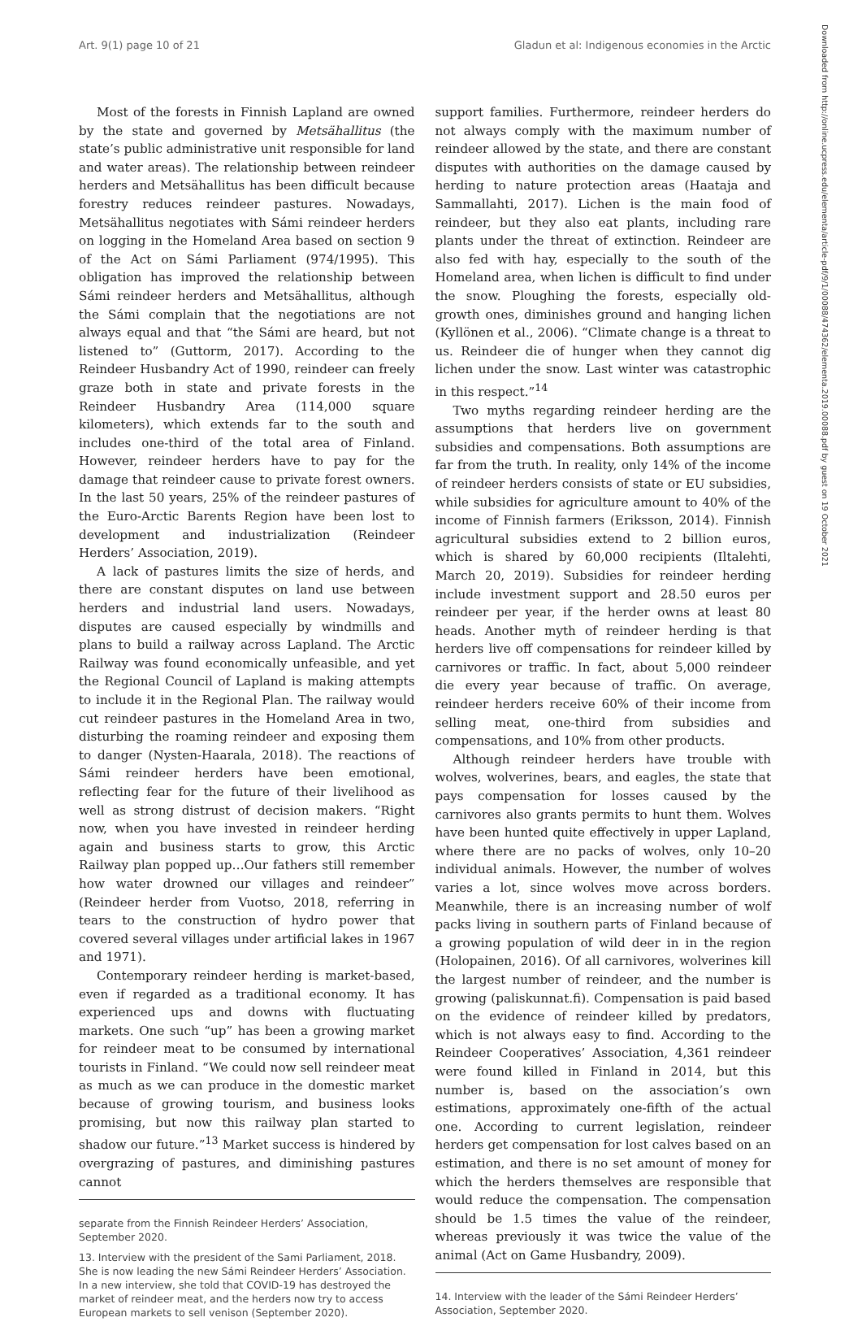Art. 9(1) page 10 of 21 Gladun et al: Indigenous economies in the Arctic
Most of the forests in Finnish Lapland are owned by the state and governed by Metsähallitus (the state’s public administrative unit responsible for land and water areas). The relationship between reindeer herders and Metsähallitus has been difficult because forestry reduces reindeer pastures. Nowadays, Metsähallitus negotiates with Sámi reindeer herders on logging in the Homeland Area based on section 9 of the Act on Sámi Parliament (974/1995). This obligation has improved the relationship between Sámi reindeer herders and Metsähallitus, although the Sámi complain that the negotiations are not always equal and that “the Sámi are heard, but not listened to” (Guttorm, 2017). According to the Reindeer Husbandry Act of 1990, reindeer can freely graze both in state and private forests in the Reindeer Husbandry Area (114,000 square kilometers), which extends far to the south and includes one-third of the total area of Finland. However, reindeer herders have to pay for the damage that reindeer cause to private forest owners. In the last 50 years, 25% of the reindeer pastures of the Euro-Arctic Barents Region have been lost to development and industrialization (Reindeer Herders’ Association, 2019).
A lack of pastures limits the size of herds, and there are constant disputes on land use between herders and industrial land users. Nowadays, disputes are caused especially by windmills and plans to build a railway across Lapland. The Arctic Railway was found economically unfeasible, and yet the Regional Council of Lapland is making attempts to include it in the Regional Plan. The railway would cut reindeer pastures in the Homeland Area in two, disturbing the roaming reindeer and exposing them to danger (Nysten-Haarala, 2018). The reactions of Sámi reindeer herders have been emotional, reflecting fear for the future of their livelihood as well as strong distrust of decision makers. “Right now, when you have invested in reindeer herding again and business starts to grow, this Arctic Railway plan popped up…Our fathers still remember how water drowned our villages and reindeer” (Reindeer herder from Vuotso, 2018, referring in tears to the construction of hydro power that covered several villages under artificial lakes in 1967 and 1971).
Contemporary reindeer herding is market-based, even if regarded as a traditional economy. It has experienced ups and downs with fluctuating markets. One such “up” has been a growing market for reindeer meat to be consumed by international tourists in Finland. “We could now sell reindeer meat as much as we can produce in the domestic market because of growing tourism, and business looks promising, but now this railway plan started to shadow our future.”<sup>13</sup> Market success is hindered by overgrazing of pastures, and diminishing pastures cannot
separate from the Finnish Reindeer Herders’ Association, September 2020.
13. Interview with the president of the Sami Parliament, 2018. She is now leading the new Sámi Reindeer Herders’ Association. In a new interview, she told that COVID-19 has destroyed the market of reindeer meat, and the herders now try to access European markets to sell venison (September 2020).
support families. Furthermore, reindeer herders do not always comply with the maximum number of reindeer allowed by the state, and there are constant disputes with authorities on the damage caused by herding to nature protection areas (Haataja and Sammallahti, 2017). Lichen is the main food of reindeer, but they also eat plants, including rare plants under the threat of extinction. Reindeer are also fed with hay, especially to the south of the Homeland area, when lichen is difficult to find under the snow. Ploughing the forests, especially old-growth ones, diminishes ground and hanging lichen (Kyllönen et al., 2006). “Climate change is a threat to us. Reindeer die of hunger when they cannot dig lichen under the snow. Last winter was catastrophic in this respect.”<sup>14</sup>
Two myths regarding reindeer herding are the assumptions that herders live on government subsidies and compensations. Both assumptions are far from the truth. In reality, only 14% of the income of reindeer herders consists of state or EU subsidies, while subsidies for agriculture amount to 40% of the income of Finnish farmers (Eriksson, 2014). Finnish agricultural subsidies extend to 2 billion euros, which is shared by 60,000 recipients (Iltalehti, March 20, 2019). Subsidies for reindeer herding include investment support and 28.50 euros per reindeer per year, if the herder owns at least 80 heads. Another myth of reindeer herding is that herders live off compensations for reindeer killed by carnivores or traffic. In fact, about 5,000 reindeer die every year because of traffic. On average, reindeer herders receive 60% of their income from selling meat, one-third from subsidies and compensations, and 10% from other products.
Although reindeer herders have trouble with wolves, wolverines, bears, and eagles, the state that pays compensation for losses caused by the carnivores also grants permits to hunt them. Wolves have been hunted quite effectively in upper Lapland, where there are no packs of wolves, only 10–20 individual animals. However, the number of wolves varies a lot, since wolves move across borders. Meanwhile, there is an increasing number of wolf packs living in southern parts of Finland because of a growing population of wild deer in in the region (Holopainen, 2016). Of all carnivores, wolverines kill the largest number of reindeer, and the number is growing (paliskunnat.fi). Compensation is paid based on the evidence of reindeer killed by predators, which is not always easy to find. According to the Reindeer Cooperatives’ Association, 4,361 reindeer were found killed in Finland in 2014, but this number is, based on the association’s own estimations, approximately one-fifth of the actual one. According to current legislation, reindeer herders get compensation for lost calves based on an estimation, and there is no set amount of money for which the herders themselves are responsible that would reduce the compensation. The compensation should be 1.5 times the value of the reindeer, whereas previously it was twice the value of the animal (Act on Game Husbandry, 2009).
14. Interview with the leader of the Sámi Reindeer Herders’ Association, September 2020.
Downloaded from http://online.ucpress.edu/elementa/article-pdf/9/1/00088/474362/elementa.2019.00088.pdf by guest on 19 October 2021